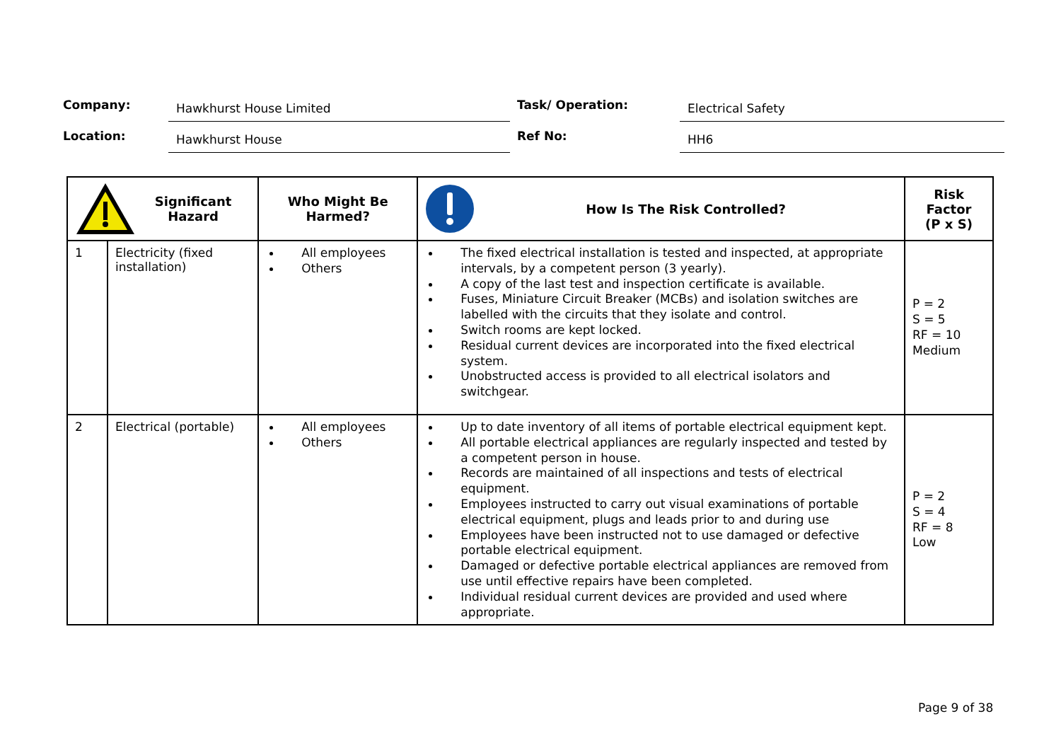Company:
Hawkhurst House Limited
Task/ Operation:
Electrical Safety
Location:
Hawkhurst House
Ref No:
HH6
| Significant Hazard | | Who Might Be Harmed? | How Is The Risk Controlled? | Risk Factor (P x S) |
| --- | --- | --- | --- | --- |
| 1 | Electricity (fixed installation) | All employees Others | The fixed electrical installation is tested and inspected, at appropriate intervals, by a competent person (3 yearly). A copy of the last test and inspection certificate is available. Fuses, Miniature Circuit Breaker (MCBs) and isolation switches are labelled with the circuits that they isolate and control. Switch rooms are kept locked. Residual current devices are incorporated into the fixed electrical system. Unobstructed access is provided to all electrical isolators and switchgear. | P = 2 S = 5 RF = 10 Medium |
| 2 | Electrical (portable) | All employees Others | Up to date inventory of all items of portable electrical equipment kept. All portable electrical appliances are regularly inspected and tested by a competent person in house. Records are maintained of all inspections and tests of electrical equipment. Employees instructed to carry out visual examinations of portable electrical equipment, plugs and leads prior to and during use Employees have been instructed not to use damaged or defective portable electrical equipment. Damaged or defective portable electrical appliances are removed from use until effective repairs have been completed. Individual residual current devices are provided and used where appropriate. | P = 2 S = 4 RF = 8 Low |
Page 9 of 38